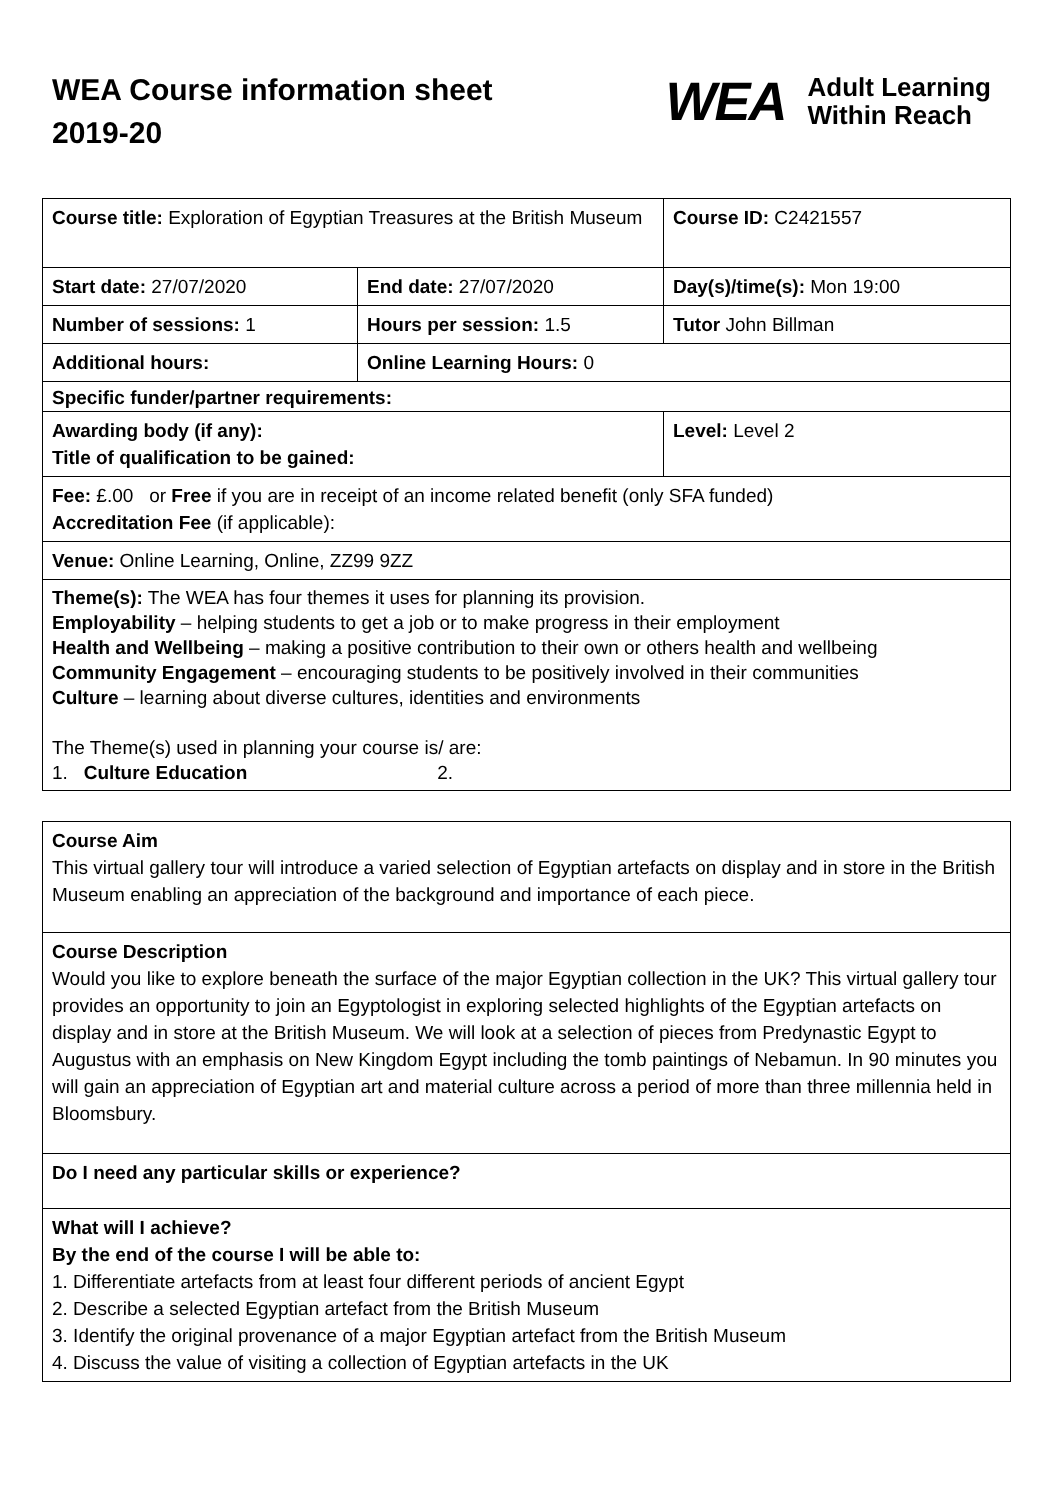WEA Course information sheet 2019-20
WEA Adult Learning
Within Reach
| Course title: Exploration of Egyptian Treasures at the British Museum | | Course ID: C2421557 |
| Start date: 27/07/2020 | End date: 27/07/2020 | Day(s)/time(s): Mon 19:00 |
| Number of sessions: 1 | Hours per session: 1.5 | Tutor John Billman |
| Additional hours: | Online Learning Hours: 0 | |
| Specific funder/partner requirements: | | |
| Awarding body (if any): Title of qualification to be gained: | | Level: Level 2 |
| Fee: £.00 or Free if you are in receipt of an income related benefit (only SFA funded) Accreditation Fee (if applicable): | | |
| Venue: Online Learning, Online, ZZ99 9ZZ | | |
| Theme(s): The WEA has four themes it uses for planning its provision. Employability – helping students to get a job or to make progress in their employment Health and Wellbeing – making a positive contribution to their own or others health and wellbeing Community Engagement – encouraging students to be positively involved in their communities Culture – learning about diverse cultures, identities and environments The Theme(s) used in planning your course is/ are: 1. Culture Education 2. | | |
| Course Aim This virtual gallery tour will introduce a varied selection of Egyptian artefacts on display and in store in the British Museum enabling an appreciation of the background and importance of each piece. |
| Course Description Would you like to explore beneath the surface of the major Egyptian collection in the UK? This virtual gallery tour provides an opportunity to join an Egyptologist in exploring selected highlights of the Egyptian artefacts on display and in store at the British Museum. We will look at a selection of pieces from Predynastic Egypt to Augustus with an emphasis on New Kingdom Egypt including the tomb paintings of Nebamun. In 90 minutes you will gain an appreciation of Egyptian art and material culture across a period of more than three millennia held in Bloomsbury. |
| Do I need any particular skills or experience? |
| What will I achieve? By the end of the course I will be able to: 1. Differentiate artefacts from at least four different periods of ancient Egypt 2. Describe a selected Egyptian artefact from the British Museum 3. Identify the original provenance of a major Egyptian artefact from the British Museum 4. Discuss the value of visiting a collection of Egyptian artefacts in the UK |